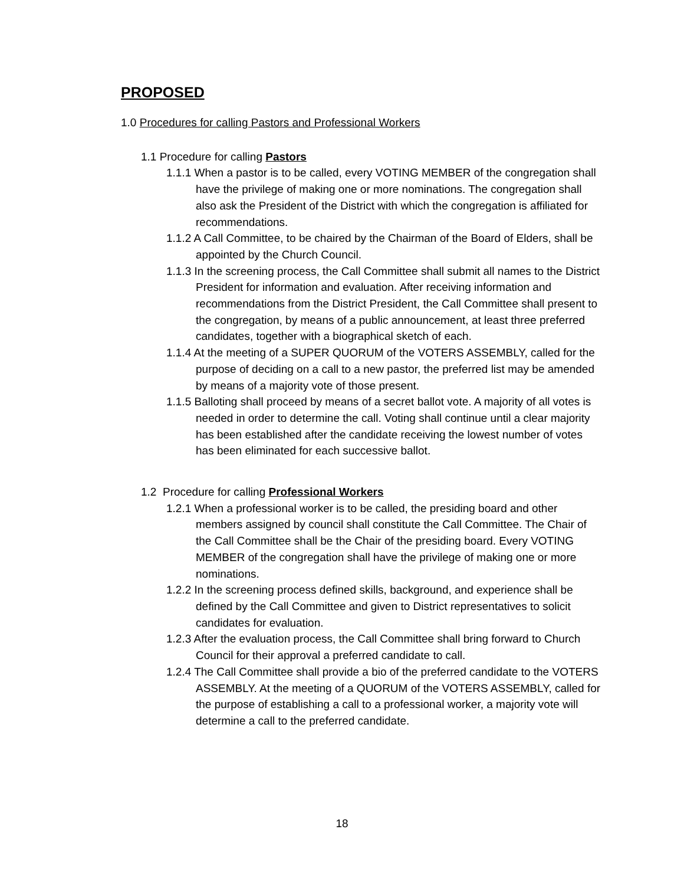PROPOSED
1.0 Procedures for calling Pastors and Professional Workers
1.1 Procedure for calling Pastors
1.1.1 When a pastor is to be called, every VOTING MEMBER of the congregation shall have the privilege of making one or more nominations. The congregation shall also ask the President of the District with which the congregation is affiliated for recommendations.
1.1.2 A Call Committee, to be chaired by the Chairman of the Board of Elders, shall be appointed by the Church Council.
1.1.3 In the screening process, the Call Committee shall submit all names to the District President for information and evaluation. After receiving information and recommendations from the District President, the Call Committee shall present to the congregation, by means of a public announcement, at least three preferred candidates, together with a biographical sketch of each.
1.1.4 At the meeting of a SUPER QUORUM of the VOTERS ASSEMBLY, called for the purpose of deciding on a call to a new pastor, the preferred list may be amended by means of a majority vote of those present.
1.1.5 Balloting shall proceed by means of a secret ballot vote. A majority of all votes is needed in order to determine the call. Voting shall continue until a clear majority has been established after the candidate receiving the lowest number of votes has been eliminated for each successive ballot.
1.2 Procedure for calling Professional Workers
1.2.1 When a professional worker is to be called, the presiding board and other members assigned by council shall constitute the Call Committee. The Chair of the Call Committee shall be the Chair of the presiding board. Every VOTING MEMBER of the congregation shall have the privilege of making one or more nominations.
1.2.2 In the screening process defined skills, background, and experience shall be defined by the Call Committee and given to District representatives to solicit candidates for evaluation.
1.2.3 After the evaluation process, the Call Committee shall bring forward to Church Council for their approval a preferred candidate to call.
1.2.4 The Call Committee shall provide a bio of the preferred candidate to the VOTERS ASSEMBLY. At the meeting of a QUORUM of the VOTERS ASSEMBLY, called for the purpose of establishing a call to a professional worker, a majority vote will determine a call to the preferred candidate.
18